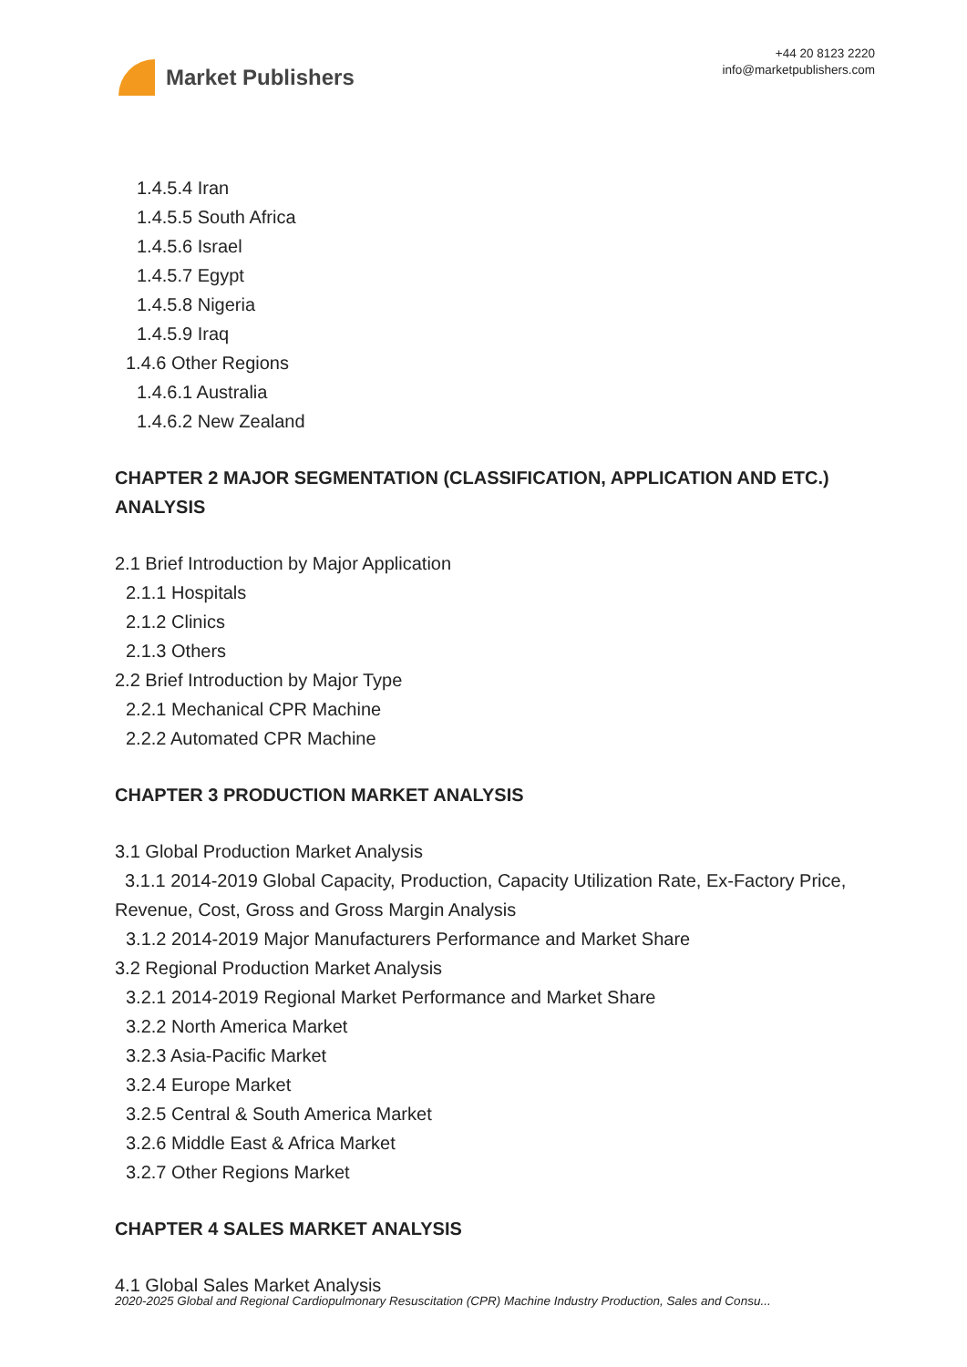Market Publishers
+44 20 8123 2220
info@marketpublishers.com
1.4.5.4 Iran
1.4.5.5 South Africa
1.4.5.6 Israel
1.4.5.7 Egypt
1.4.5.8 Nigeria
1.4.5.9 Iraq
1.4.6 Other Regions
1.4.6.1 Australia
1.4.6.2 New Zealand
CHAPTER 2 MAJOR SEGMENTATION (CLASSIFICATION, APPLICATION AND ETC.) ANALYSIS
2.1 Brief Introduction by Major Application
2.1.1 Hospitals
2.1.2 Clinics
2.1.3 Others
2.2 Brief Introduction by Major Type
2.2.1 Mechanical CPR Machine
2.2.2 Automated CPR Machine
CHAPTER 3 PRODUCTION MARKET ANALYSIS
3.1 Global Production Market Analysis
3.1.1 2014-2019 Global Capacity, Production, Capacity Utilization Rate, Ex-Factory Price, Revenue, Cost, Gross and Gross Margin Analysis
3.1.2 2014-2019 Major Manufacturers Performance and Market Share
3.2 Regional Production Market Analysis
3.2.1 2014-2019 Regional Market Performance and Market Share
3.2.2 North America Market
3.2.3 Asia-Pacific Market
3.2.4 Europe Market
3.2.5 Central & South America Market
3.2.6 Middle East & Africa Market
3.2.7 Other Regions Market
CHAPTER 4 SALES MARKET ANALYSIS
4.1 Global Sales Market Analysis
2020-2025 Global and Regional Cardiopulmonary Resuscitation (CPR) Machine Industry Production, Sales and Consu...